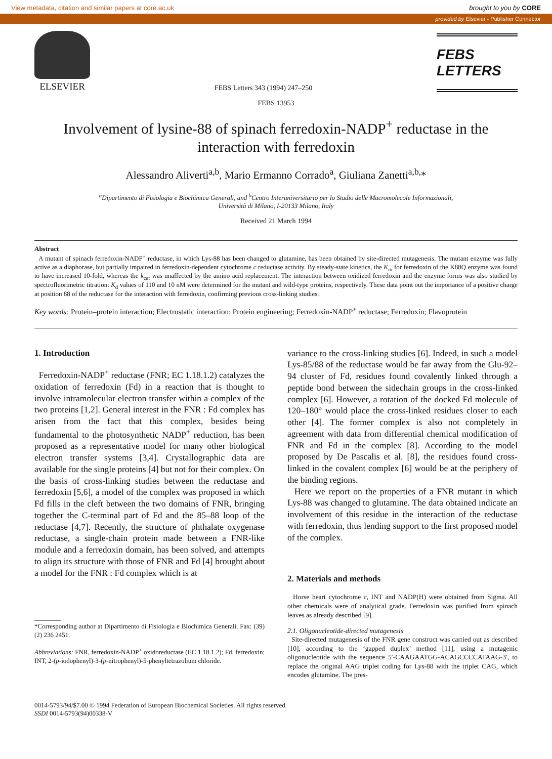View metadata, citation and similar papers at core.ac.uk brought to you by CORE
provided by Elsevier - Publisher Connector
ELSEVIER
FEBS Letters 343 (1994) 247–250
FEBS
LETTERS
FEBS 13953
Involvement of lysine-88 of spinach ferredoxin-NADP<sup>+</sup> reductase in the interaction with ferredoxin
Alessandro Aliverti<sup>a,b</sup>, Mario Ermanno Corrado<sup>a</sup>, Giuliana Zanetti<sup>a,b,</sup>*
<sup>a</sup> Dipartimento di Fisiologia e Biochimica Generali, and <sup>b</sup>Centro Interuniversitario per lo Studio delle Macromolecole Informazionali,
Università di Milano, I-20133 Milano, Italy
Received 21 March 1994
Abstract
A mutant of spinach ferredoxin-NADP<sup>+</sup> reductase, in which Lys-88 has been changed to glutamine, has been obtained by site-directed mutagenesis. The mutant enzyme was fully active as a diaphorase, but partially impaired in ferredoxin-dependent cytochrome c reductase activity. By steady-state kinetics, the K<sub>m</sub> for ferredoxin of the K88Q enzyme was found to have increased 10-fold, whereas the k<sub>cat</sub> was unaffected by the amino acid replacement. The interaction between oxidized ferredoxin and the enzyme forms was also studied by spectrofluorimetric titration: K<sub>d</sub> values of 110 and 10 nM were determined for the mutant and wild-type proteins, respectively. These data point out the importance of a positive charge at position 88 of the reductase for the interaction with ferredoxin, confirming previous cross-linking studies.
Key words: Protein–protein interaction; Electrostatic interaction; Protein engineering; Ferredoxin-NADP<sup>+</sup> reductase; Ferredoxin; Flavoprotein
1. Introduction
Ferredoxin-NADP<sup>+</sup> reductase (FNR; EC 1.18.1.2) catalyzes the oxidation of ferredoxin (Fd) in a reaction that is thought to involve intramolecular electron transfer within a complex of the two proteins [1,2]. General interest in the FNR : Fd complex has arisen from the fact that this complex, besides being fundamental to the photosynthetic NADP<sup>+</sup> reduction, has been proposed as a representative model for many other biological electron transfer systems [3,4]. Crystallographic data are available for the single proteins [4] but not for their complex. On the basis of cross-linking studies between the reductase and ferredoxin [5,6], a model of the complex was proposed in which Fd fills in the cleft between the two domains of FNR, bringing together the C-terminal part of Fd and the 85–88 loop of the reductase [4,7]. Recently, the structure of phthalate oxygenase reductase, a single-chain protein made between a FNR-like module and a ferredoxin domain, has been solved, and attempts to align its structure with those of FNR and Fd [4] brought about a model for the FNR : Fd complex which is at
________
*Corresponding author at Dipartimento di Fisiologia e Biochimica Generali. Fax: (39) (2) 236 2451.
Abbreviations: FNR, ferredoxin-NADP<sup>+</sup> oxidoreductase (EC 1.18.1.2); Fd, ferredoxin; INT, 2-(p-iodophenyl)-3-(p-nitrophenyl)-5-phenyltetrazolium chloride.
variance to the cross-linking studies [6]. Indeed, in such a model Lys-85/88 of the reductase would be far away from the Glu-92–94 cluster of Fd, residues found covalently linked through a peptide bond between the sidechain groups in the cross-linked complex [6]. However, a rotation of the docked Fd molecule of 120–180° would place the cross-linked residues closer to each other [4]. The former complex is also not completely in agreement with data from differential chemical modification of FNR and Fd in the complex [8]. According to the model proposed by De Pascalis et al. [8], the residues found cross-linked in the covalent complex [6] would be at the periphery of the binding regions.
Here we report on the properties of a FNR mutant in which Lys-88 was changed to glutamine. The data obtained indicate an involvement of this residue in the interaction of the reductase with ferredoxin, thus lending support to the first proposed model of the complex.
2. Materials and methods
Horse heart cytochrome c, INT and NADP(H) were obtained from Sigma. All other chemicals were of analytical grade. Ferredoxin was purified from spinach leaves as already described [9].
2.1. Oligonucleotide-directed mutagenesis
Site-directed mutagenesis of the FNR gene construct was carried out as described [10], according to the ‘gapped duplex’ method [11], using a mutagenic oligonucleotide with the sequence 5′-CAAGAATGG-ACAGCCCCATAAG-3′, to replace the original AAG triplet coding for Lys-88 with the triplet CAG, which encodes glutamine. The pres-
0014-5793/94/$7.00 © 1994 Federation of European Biochemical Societies. All rights reserved.
SSDI 0014-5793(94)00338-V